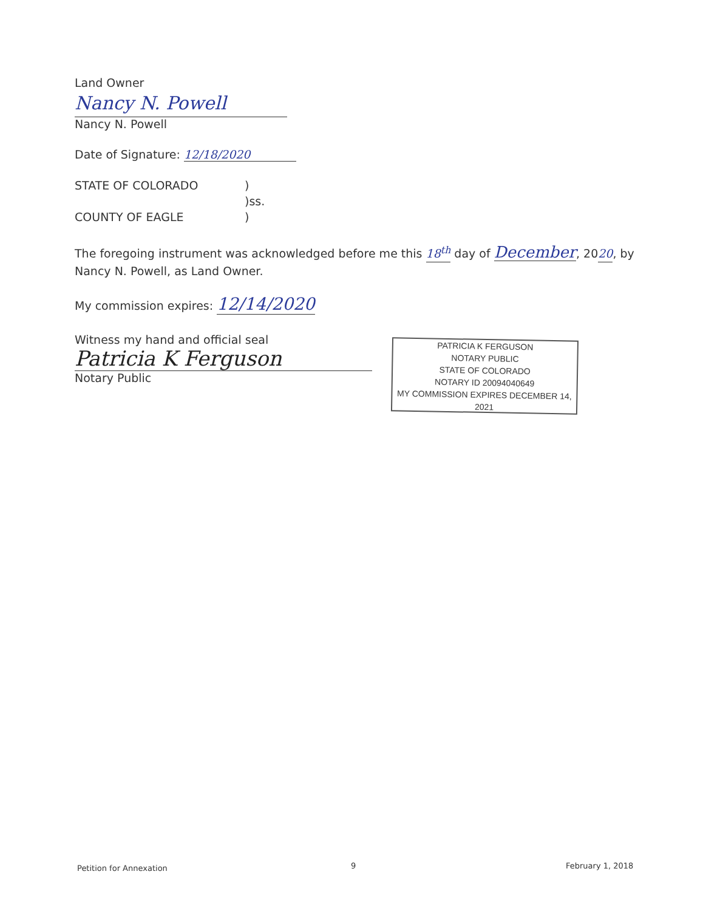Land Owner
Nancy N. Powell
Nancy N. Powell
Date of Signature: 12/18/2020
STATE OF COLORADO)
)ss.
COUNTY OF EAGLE)
The foregoing instrument was acknowledged before me this 18<sup>th</sup> day of December, 2020, by Nancy N. Powell, as Land Owner.
My commission expires: 12/14/2020
Witness my hand and official seal
Patricia K Ferguson
Notary Public
PATRICIA K FERGUSON
NOTARY PUBLIC
STATE OF COLORADO
NOTARY ID 20094040649
MY COMMISSION EXPIRES DECEMBER 14, 2021
Petition for Annexation 9 February 1, 2018